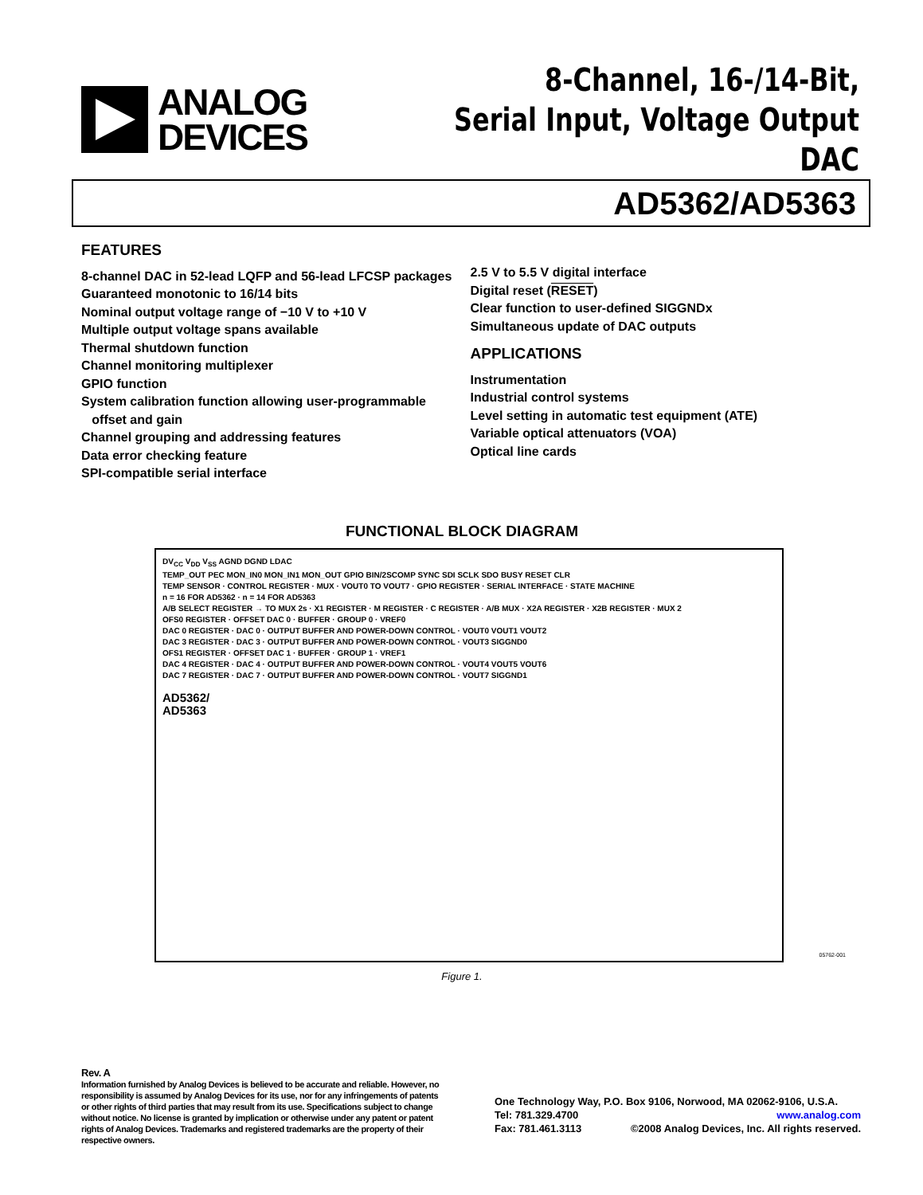ANALOG
DEVICES
8-Channel, 16-/14-Bit,
Serial Input, Voltage Output DAC
AD5362/AD5363
FEATURES
8-channel DAC in 52-lead LQFP and 56-lead LFCSP packages
Guaranteed monotonic to 16/14 bits
Nominal output voltage range of −10 V to +10 V
Multiple output voltage spans available
Thermal shutdown function
Channel monitoring multiplexer
GPIO function
System calibration function allowing user-programmable
offset and gain
Channel grouping and addressing features
Data error checking feature
SPI-compatible serial interface
2.5 V to 5.5 V digital interface
Digital reset (RESET)
Clear function to user-defined SIGGNDx
Simultaneous update of DAC outputs
APPLICATIONS
Instrumentation
Industrial control systems
Level setting in automatic test equipment (ATE)
Variable optical attenuators (VOA)
Optical line cards
FUNCTIONAL BLOCK DIAGRAM
DV<sub>CC</sub> V<sub>DD</sub> V<sub>SS</sub> AGND DGND LDAC
TEMP_OUT PEC MON_IN0 MON_IN1 MON_OUT GPIO BIN/2SCOMP SYNC SDI SCLK SDO BUSY RESET CLR
TEMP SENSOR · CONTROL REGISTER · MUX · VOUT0 TO VOUT7 · GPIO REGISTER · SERIAL INTERFACE · STATE MACHINE
n = 16 FOR AD5362 · n = 14 FOR AD5363
A/B SELECT REGISTER → TO MUX 2s · X1 REGISTER · M REGISTER · C REGISTER · A/B MUX · X2A REGISTER · X2B REGISTER · MUX 2
OFS0 REGISTER · OFFSET DAC 0 · BUFFER · GROUP 0 · VREF0
DAC 0 REGISTER · DAC 0 · OUTPUT BUFFER AND POWER-DOWN CONTROL · VOUT0 VOUT1 VOUT2
DAC 3 REGISTER · DAC 3 · OUTPUT BUFFER AND POWER-DOWN CONTROL · VOUT3 SIGGND0
OFS1 REGISTER · OFFSET DAC 1 · BUFFER · GROUP 1 · VREF1
DAC 4 REGISTER · DAC 4 · OUTPUT BUFFER AND POWER-DOWN CONTROL · VOUT4 VOUT5 VOUT6
DAC 7 REGISTER · DAC 7 · OUTPUT BUFFER AND POWER-DOWN CONTROL · VOUT7 SIGGND1
AD5362/
AD5363
05762-001
Figure 1.
Rev. A
Information furnished by Analog Devices is believed to be accurate and reliable. However, no responsibility is assumed by Analog Devices for its use, nor for any infringements of patents or other rights of third parties that may result from its use. Specifications subject to change without notice. No license is granted by implication or otherwise under any patent or patent rights of Analog Devices. Trademarks and registered trademarks are the property of their respective owners.
One Technology Way, P.O. Box 9106, Norwood, MA 02062-9106, U.S.A.
Tel: 781.329.4700 www.analog.com
Fax: 781.461.3113 ©2008 Analog Devices, Inc. All rights reserved.